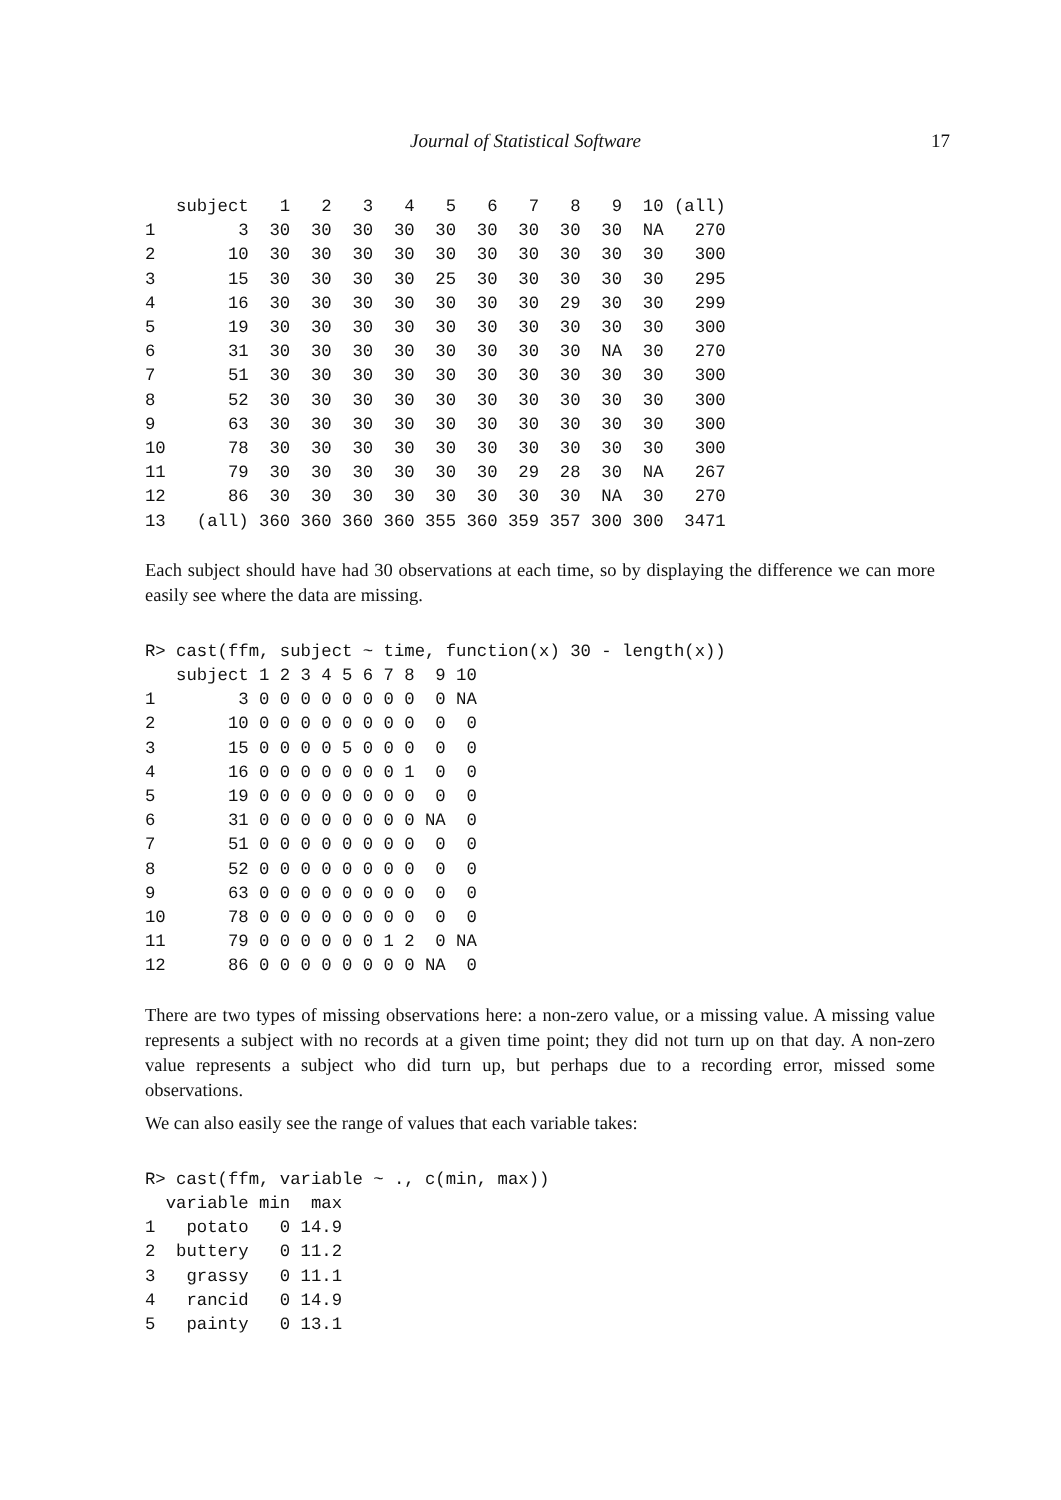Journal of Statistical Software 17
   subject   1   2   3   4   5   6   7   8   9  10 (all)
1        3  30  30  30  30  30  30  30  30  30  NA   270
2       10  30  30  30  30  30  30  30  30  30  30   300
3       15  30  30  30  30  25  30  30  30  30  30   295
4       16  30  30  30  30  30  30  30  29  30  30   299
5       19  30  30  30  30  30  30  30  30  30  30   300
6       31  30  30  30  30  30  30  30  30  NA  30   270
7       51  30  30  30  30  30  30  30  30  30  30   300
8       52  30  30  30  30  30  30  30  30  30  30   300
9       63  30  30  30  30  30  30  30  30  30  30   300
10      78  30  30  30  30  30  30  30  30  30  30   300
11      79  30  30  30  30  30  30  29  28  30  NA   267
12      86  30  30  30  30  30  30  30  30  NA  30   270
13   (all) 360 360 360 360 355 360 359 357 300 300  3471
Each subject should have had 30 observations at each time, so by displaying the difference we can more easily see where the data are missing.
R> cast(ffm, subject ~ time, function(x) 30 - length(x))
   subject 1 2 3 4 5 6 7 8  9 10
1        3 0 0 0 0 0 0 0 0  0 NA
2       10 0 0 0 0 0 0 0 0  0  0
3       15 0 0 0 0 5 0 0 0  0  0
4       16 0 0 0 0 0 0 0 1  0  0
5       19 0 0 0 0 0 0 0 0  0  0
6       31 0 0 0 0 0 0 0 0 NA  0
7       51 0 0 0 0 0 0 0 0  0  0
8       52 0 0 0 0 0 0 0 0  0  0
9       63 0 0 0 0 0 0 0 0  0  0
10      78 0 0 0 0 0 0 0 0  0  0
11      79 0 0 0 0 0 0 1 2  0 NA
12      86 0 0 0 0 0 0 0 0 NA  0
There are two types of missing observations here: a non-zero value, or a missing value. A missing value represents a subject with no records at a given time point; they did not turn up on that day. A non-zero value represents a subject who did turn up, but perhaps due to a recording error, missed some observations.
We can also easily see the range of values that each variable takes:
R> cast(ffm, variable ~ ., c(min, max))
  variable min  max
1   potato   0 14.9
2  buttery   0 11.2
3   grassy   0 11.1
4   rancid   0 14.9
5   painty   0 13.1